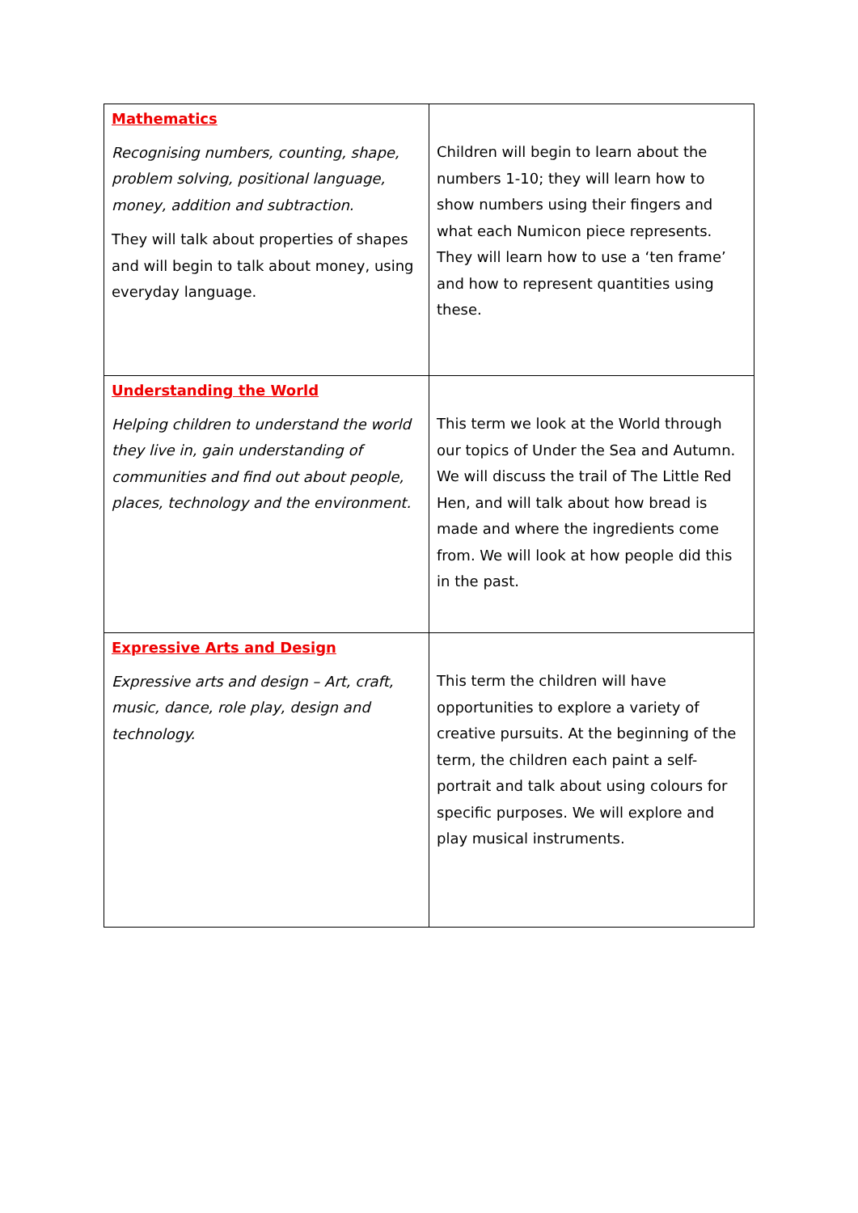| Mathematics Recognising numbers, counting, shape, problem solving, positional language, money, addition and subtraction. They will talk about properties of shapes and will begin to talk about money, using everyday language. | Children will begin to learn about the numbers 1-10; they will learn how to show numbers using their fingers and what each Numicon piece represents. They will learn how to use a ‘ten frame’ and how to represent quantities using these. |
| Understanding the World Helping children to understand the world they live in, gain understanding of communities and find out about people, places, technology and the environment. | This term we look at the World through our topics of Under the Sea and Autumn. We will discuss the trail of The Little Red Hen, and will talk about how bread is made and where the ingredients come from. We will look at how people did this in the past. |
| Expressive Arts and Design Expressive arts and design – Art, craft, music, dance, role play, design and technology. | This term the children will have opportunities to explore a variety of creative pursuits. At the beginning of the term, the children each paint a self-portrait and talk about using colours for specific purposes. We will explore and play musical instruments. |